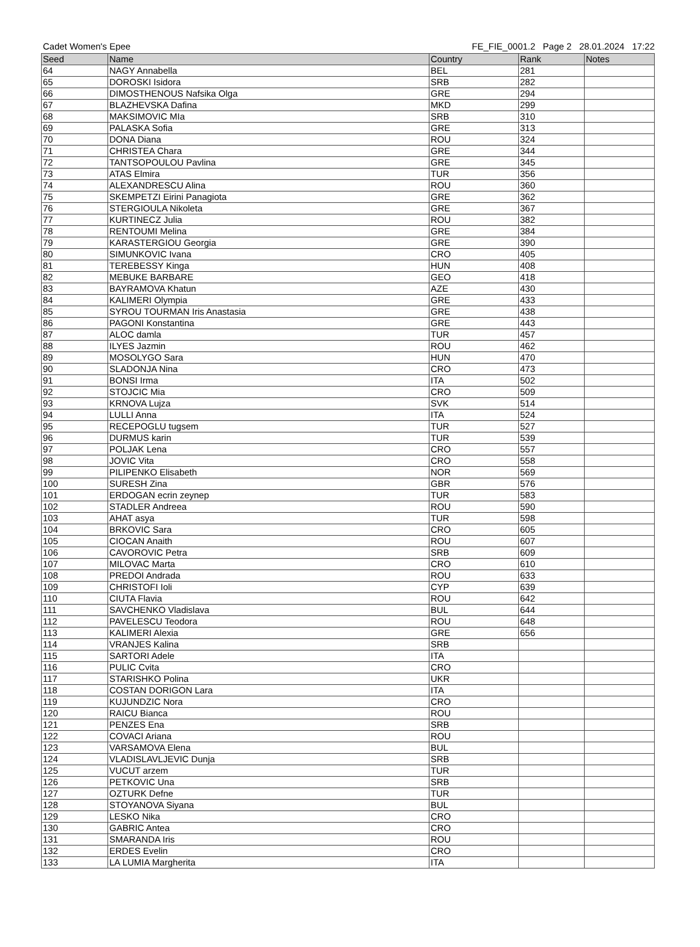Cadet Women's Epee FE_FIE_0001.2 Page 2 28.01.2024 17:22
| Seed | Name | Country | Rank | Notes |
| --- | --- | --- | --- | --- |
| 64 | NAGY Annabella | BEL | 281 | |
| 65 | DOROSKI Isidora | SRB | 282 | |
| 66 | DIMOSTHENOUS Nafsika Olga | GRE | 294 | |
| 67 | BLAZHEVSKA Dafina | MKD | 299 | |
| 68 | MAKSIMOVIC MIa | SRB | 310 | |
| 69 | PALASKA Sofia | GRE | 313 | |
| 70 | DONA Diana | ROU | 324 | |
| 71 | CHRISTEA Chara | GRE | 344 | |
| 72 | TANTSOPOULOU Pavlina | GRE | 345 | |
| 73 | ATAS Elmira | TUR | 356 | |
| 74 | ALEXANDRESCU Alina | ROU | 360 | |
| 75 | SKEMPETZI Eirini Panagiota | GRE | 362 | |
| 76 | STERGIOULA Nikoleta | GRE | 367 | |
| 77 | KURTINECZ Julia | ROU | 382 | |
| 78 | RENTOUMI Melina | GRE | 384 | |
| 79 | KARASTERGIOU Georgia | GRE | 390 | |
| 80 | SIMUNKOVIC Ivana | CRO | 405 | |
| 81 | TEREBESSY Kinga | HUN | 408 | |
| 82 | MEBUKE BARBARE | GEO | 418 | |
| 83 | BAYRAMOVA Khatun | AZE | 430 | |
| 84 | KALIMERI Olympia | GRE | 433 | |
| 85 | SYROU TOURMAN Iris Anastasia | GRE | 438 | |
| 86 | PAGONI Konstantina | GRE | 443 | |
| 87 | ALOC damla | TUR | 457 | |
| 88 | ILYES Jazmin | ROU | 462 | |
| 89 | MOSOLYGO Sara | HUN | 470 | |
| 90 | SLADONJA Nina | CRO | 473 | |
| 91 | BONSI Irma | ITA | 502 | |
| 92 | STOJCIC Mia | CRO | 509 | |
| 93 | KRNOVA Lujza | SVK | 514 | |
| 94 | LULLI Anna | ITA | 524 | |
| 95 | RECEPOGLU tugsem | TUR | 527 | |
| 96 | DURMUS karin | TUR | 539 | |
| 97 | POLJAK Lena | CRO | 557 | |
| 98 | JOVIC Vita | CRO | 558 | |
| 99 | PILIPENKO Elisabeth | NOR | 569 | |
| 100 | SURESH Zina | GBR | 576 | |
| 101 | ERDOGAN ecrin zeynep | TUR | 583 | |
| 102 | STADLER Andreea | ROU | 590 | |
| 103 | AHAT asya | TUR | 598 | |
| 104 | BRKOVIC Sara | CRO | 605 | |
| 105 | CIOCAN Anaith | ROU | 607 | |
| 106 | CAVOROVIC Petra | SRB | 609 | |
| 107 | MILOVAC Marta | CRO | 610 | |
| 108 | PREDOI Andrada | ROU | 633 | |
| 109 | CHRISTOFI Ioli | CYP | 639 | |
| 110 | CIUTA Flavia | ROU | 642 | |
| 111 | SAVCHENKO Vladislava | BUL | 644 | |
| 112 | PAVELESCU Teodora | ROU | 648 | |
| 113 | KALIMERI Alexia | GRE | 656 | |
| 114 | VRANJES Kalina | SRB | | |
| 115 | SARTORI Adele | ITA | | |
| 116 | PULIC Cvita | CRO | | |
| 117 | STARISHKO Polina | UKR | | |
| 118 | COSTAN DORIGON Lara | ITA | | |
| 119 | KUJUNDZIC Nora | CRO | | |
| 120 | RAICU Bianca | ROU | | |
| 121 | PENZES Ena | SRB | | |
| 122 | COVACI Ariana | ROU | | |
| 123 | VARSAMOVA Elena | BUL | | |
| 124 | VLADISLAVLJEVIC Dunja | SRB | | |
| 125 | VUCUT arzem | TUR | | |
| 126 | PETKOVIC Una | SRB | | |
| 127 | OZTURK Defne | TUR | | |
| 128 | STOYANOVA Siyana | BUL | | |
| 129 | LESKO Nika | CRO | | |
| 130 | GABRIC Antea | CRO | | |
| 131 | SMARANDA Iris | ROU | | |
| 132 | ERDES Evelin | CRO | | |
| 133 | LA LUMIA Margherita | ITA | | |